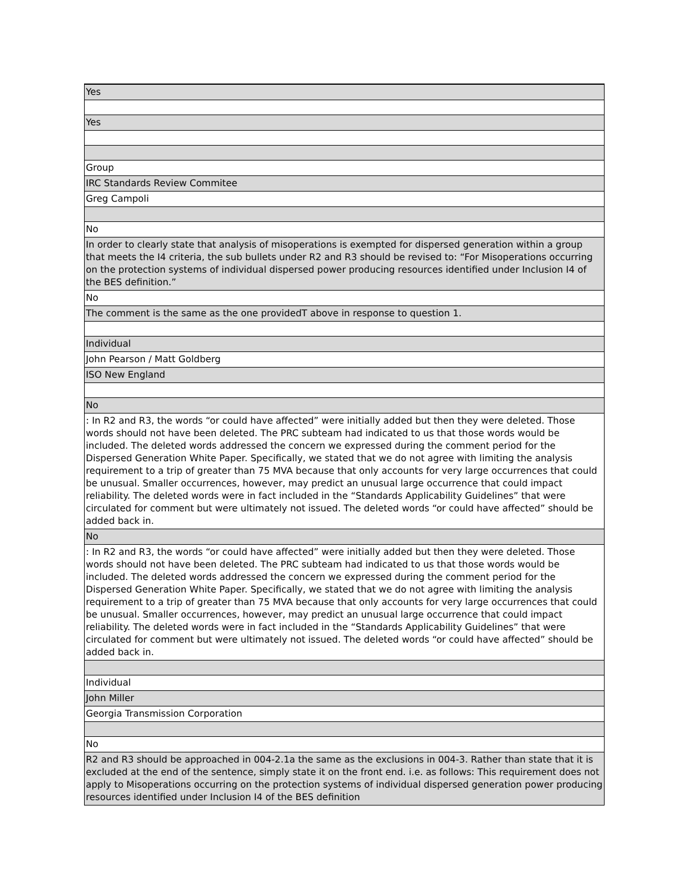| Yes |
| Yes |
| Group |
| IRC Standards Review Commitee |
| Greg Campoli |
| No |
| In order to clearly state that analysis of misoperations is exempted for dispersed generation within a group that meets the I4 criteria, the sub bullets under R2 and R3 should be revised to: “For Misoperations occurring on the protection systems of individual dispersed power producing resources identified under Inclusion I4 of the BES definition.” |
| No |
| The comment is the same as the one providedT above in response to question 1. |
| Individual |
| John Pearson / Matt Goldberg |
| ISO New England |
| No |
| : In R2 and R3, the words “or could have affected” were initially added but then they were deleted. Those words should not have been deleted. The PRC subteam had indicated to us that those words would be included. The deleted words addressed the concern we expressed during the comment period for the Dispersed Generation White Paper. Specifically, we stated that we do not agree with limiting the analysis requirement to a trip of greater than 75 MVA because that only accounts for very large occurrences that could be unusual. Smaller occurrences, however, may predict an unusual large occurrence that could impact reliability. The deleted words were in fact included in the “Standards Applicability Guidelines” that were circulated for comment but were ultimately not issued. The deleted words “or could have affected” should be added back in. |
| No |
| : In R2 and R3, the words “or could have affected” were initially added but then they were deleted. Those words should not have been deleted. The PRC subteam had indicated to us that those words would be included. The deleted words addressed the concern we expressed during the comment period for the Dispersed Generation White Paper. Specifically, we stated that we do not agree with limiting the analysis requirement to a trip of greater than 75 MVA because that only accounts for very large occurrences that could be unusual. Smaller occurrences, however, may predict an unusual large occurrence that could impact reliability. The deleted words were in fact included in the “Standards Applicability Guidelines” that were circulated for comment but were ultimately not issued. The deleted words “or could have affected” should be added back in. |
| Individual |
| John Miller |
| Georgia Transmission Corporation |
| No |
| R2 and R3 should be approached in 004-2.1a the same as the exclusions in 004-3. Rather than state that it is excluded at the end of the sentence, simply state it on the front end. i.e. as follows: This requirement does not apply to Misoperations occurring on the protection systems of individual dispersed generation power producing resources identified under Inclusion I4 of the BES definition |